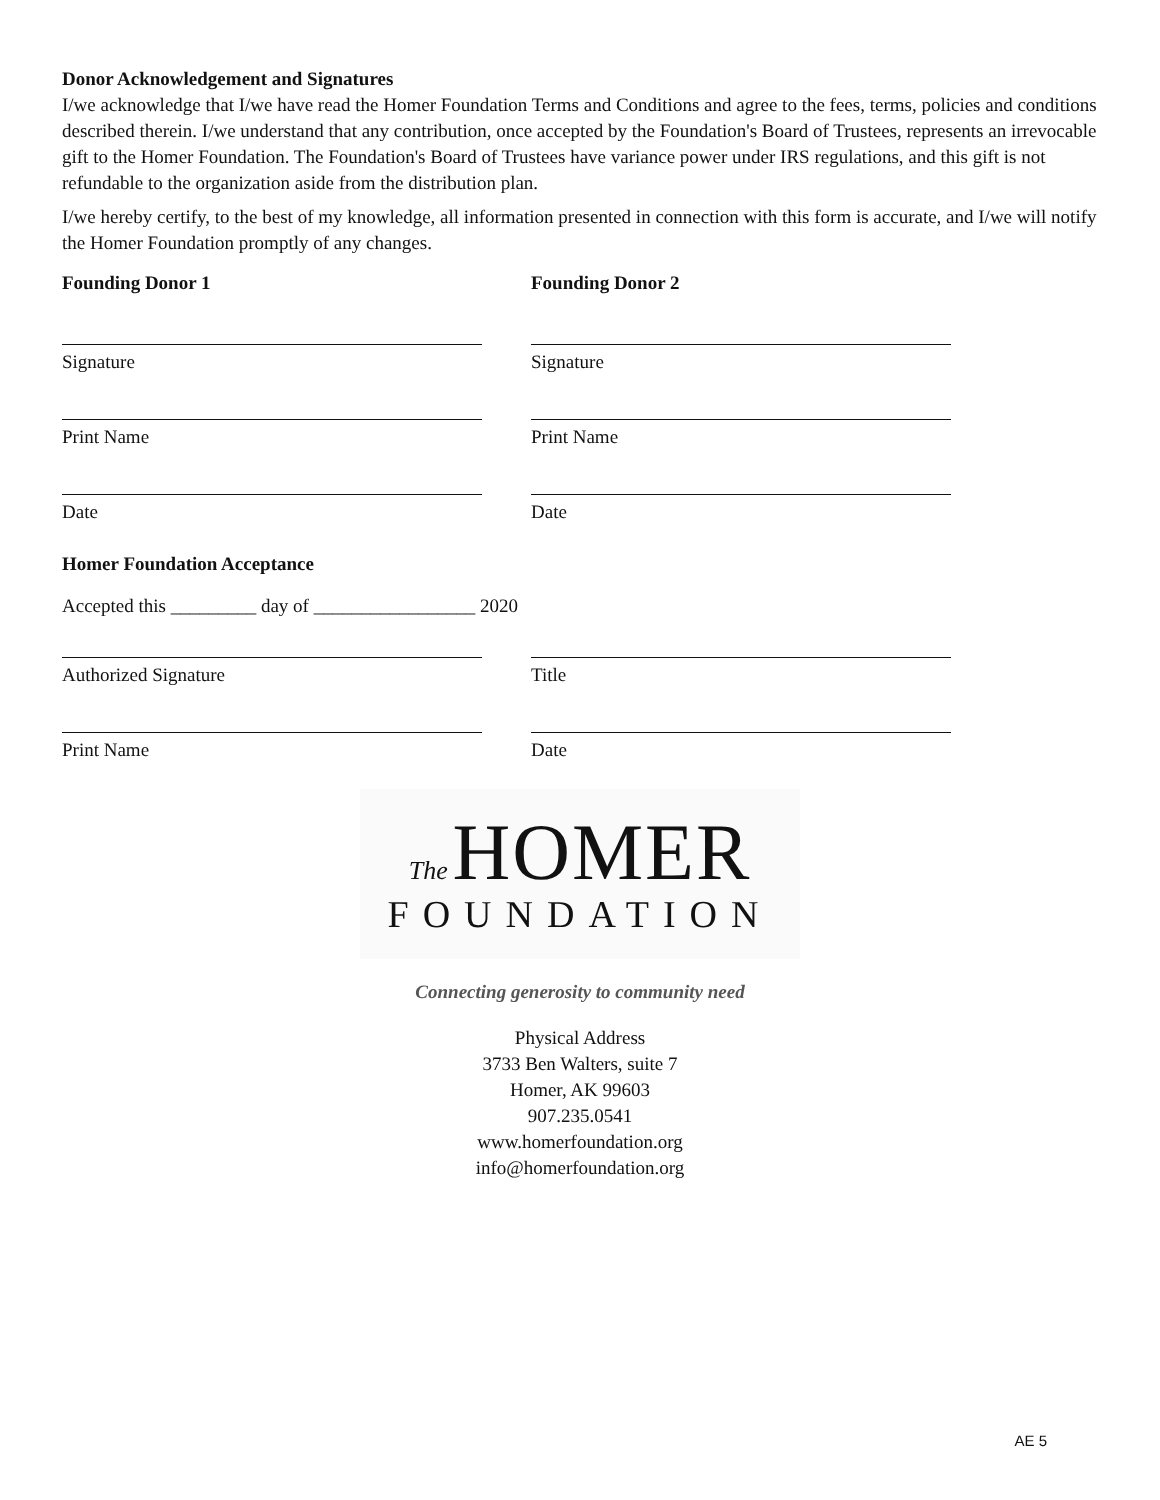Donor Acknowledgement and Signatures
I/we acknowledge that I/we have read the Homer Foundation Terms and Conditions and agree to the fees, terms, policies and conditions described therein. I/we understand that any contribution, once accepted by the Foundation's Board of Trustees, represents an irrevocable gift to the Homer Foundation. The Foundation's Board of Trustees have variance power under IRS regulations, and this gift is not refundable to the organization aside from the distribution plan.
I/we hereby certify, to the best of my knowledge, all information presented in connection with this form is accurate, and I/we will notify the Homer Foundation promptly of any changes.
Founding Donor 1 Founding Donor 2
Signature Signature
Print Name Print Name
Date Date
Homer Foundation Acceptance
Accepted this _________ day of _________________ 2020
Authorized Signature Title
Print Name Date
The HOMER
FOUNDATION
Connecting generosity to community need
Physical Address
3733 Ben Walters, suite 7
Homer, AK 99603
907.235.0541
www.homerfoundation.org
info@homerfoundation.org
AE 5